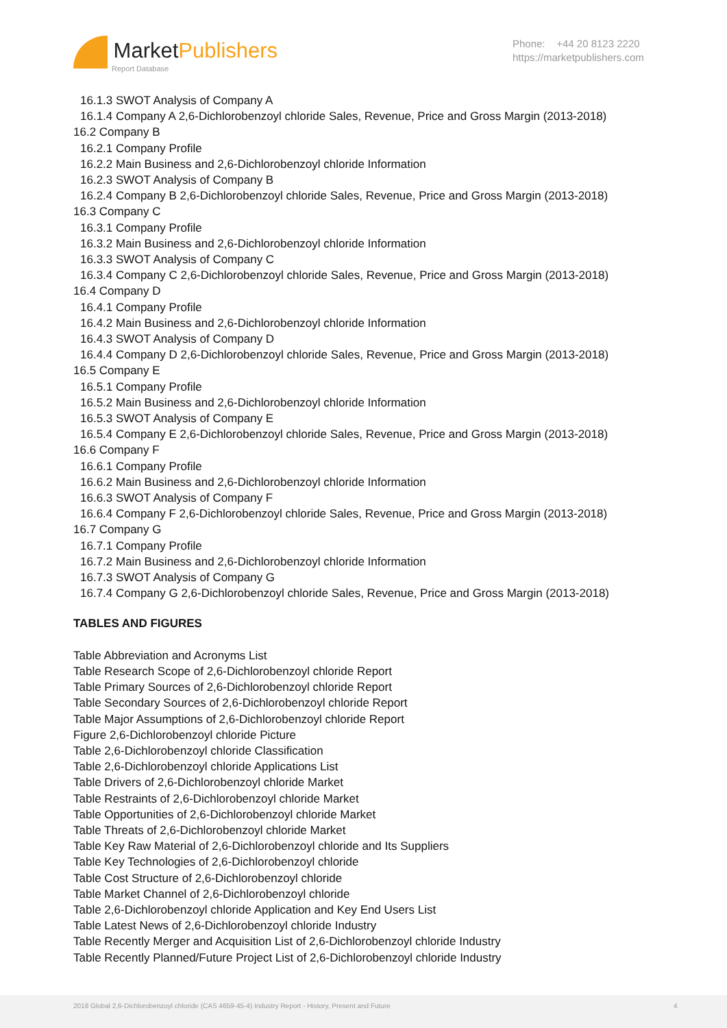MarketPublishers
Report Database
Phone: +44 20 8123 2220
https://marketpublishers.com
16.1.3 SWOT Analysis of Company A
16.1.4 Company A 2,6-Dichlorobenzoyl chloride Sales, Revenue, Price and Gross Margin (2013-2018)
16.2 Company B
16.2.1 Company Profile
16.2.2 Main Business and 2,6-Dichlorobenzoyl chloride Information
16.2.3 SWOT Analysis of Company B
16.2.4 Company B 2,6-Dichlorobenzoyl chloride Sales, Revenue, Price and Gross Margin (2013-2018)
16.3 Company C
16.3.1 Company Profile
16.3.2 Main Business and 2,6-Dichlorobenzoyl chloride Information
16.3.3 SWOT Analysis of Company C
16.3.4 Company C 2,6-Dichlorobenzoyl chloride Sales, Revenue, Price and Gross Margin (2013-2018)
16.4 Company D
16.4.1 Company Profile
16.4.2 Main Business and 2,6-Dichlorobenzoyl chloride Information
16.4.3 SWOT Analysis of Company D
16.4.4 Company D 2,6-Dichlorobenzoyl chloride Sales, Revenue, Price and Gross Margin (2013-2018)
16.5 Company E
16.5.1 Company Profile
16.5.2 Main Business and 2,6-Dichlorobenzoyl chloride Information
16.5.3 SWOT Analysis of Company E
16.5.4 Company E 2,6-Dichlorobenzoyl chloride Sales, Revenue, Price and Gross Margin (2013-2018)
16.6 Company F
16.6.1 Company Profile
16.6.2 Main Business and 2,6-Dichlorobenzoyl chloride Information
16.6.3 SWOT Analysis of Company F
16.6.4 Company F 2,6-Dichlorobenzoyl chloride Sales, Revenue, Price and Gross Margin (2013-2018)
16.7 Company G
16.7.1 Company Profile
16.7.2 Main Business and 2,6-Dichlorobenzoyl chloride Information
16.7.3 SWOT Analysis of Company G
16.7.4 Company G 2,6-Dichlorobenzoyl chloride Sales, Revenue, Price and Gross Margin (2013-2018)
TABLES AND FIGURES
Table Abbreviation and Acronyms List
Table Research Scope of 2,6-Dichlorobenzoyl chloride Report
Table Primary Sources of 2,6-Dichlorobenzoyl chloride Report
Table Secondary Sources of 2,6-Dichlorobenzoyl chloride Report
Table Major Assumptions of 2,6-Dichlorobenzoyl chloride Report
Figure 2,6-Dichlorobenzoyl chloride Picture
Table 2,6-Dichlorobenzoyl chloride Classification
Table 2,6-Dichlorobenzoyl chloride Applications List
Table Drivers of 2,6-Dichlorobenzoyl chloride Market
Table Restraints of 2,6-Dichlorobenzoyl chloride Market
Table Opportunities of 2,6-Dichlorobenzoyl chloride Market
Table Threats of 2,6-Dichlorobenzoyl chloride Market
Table Key Raw Material of 2,6-Dichlorobenzoyl chloride and Its Suppliers
Table Key Technologies of 2,6-Dichlorobenzoyl chloride
Table Cost Structure of 2,6-Dichlorobenzoyl chloride
Table Market Channel of 2,6-Dichlorobenzoyl chloride
Table 2,6-Dichlorobenzoyl chloride Application and Key End Users List
Table Latest News of 2,6-Dichlorobenzoyl chloride Industry
Table Recently Merger and Acquisition List of 2,6-Dichlorobenzoyl chloride Industry
Table Recently Planned/Future Project List of 2,6-Dichlorobenzoyl chloride Industry
2018 Global 2,6-Dichlorobenzoyl chloride (CAS 4659-45-4) Industry Report - History, Present and Future 4